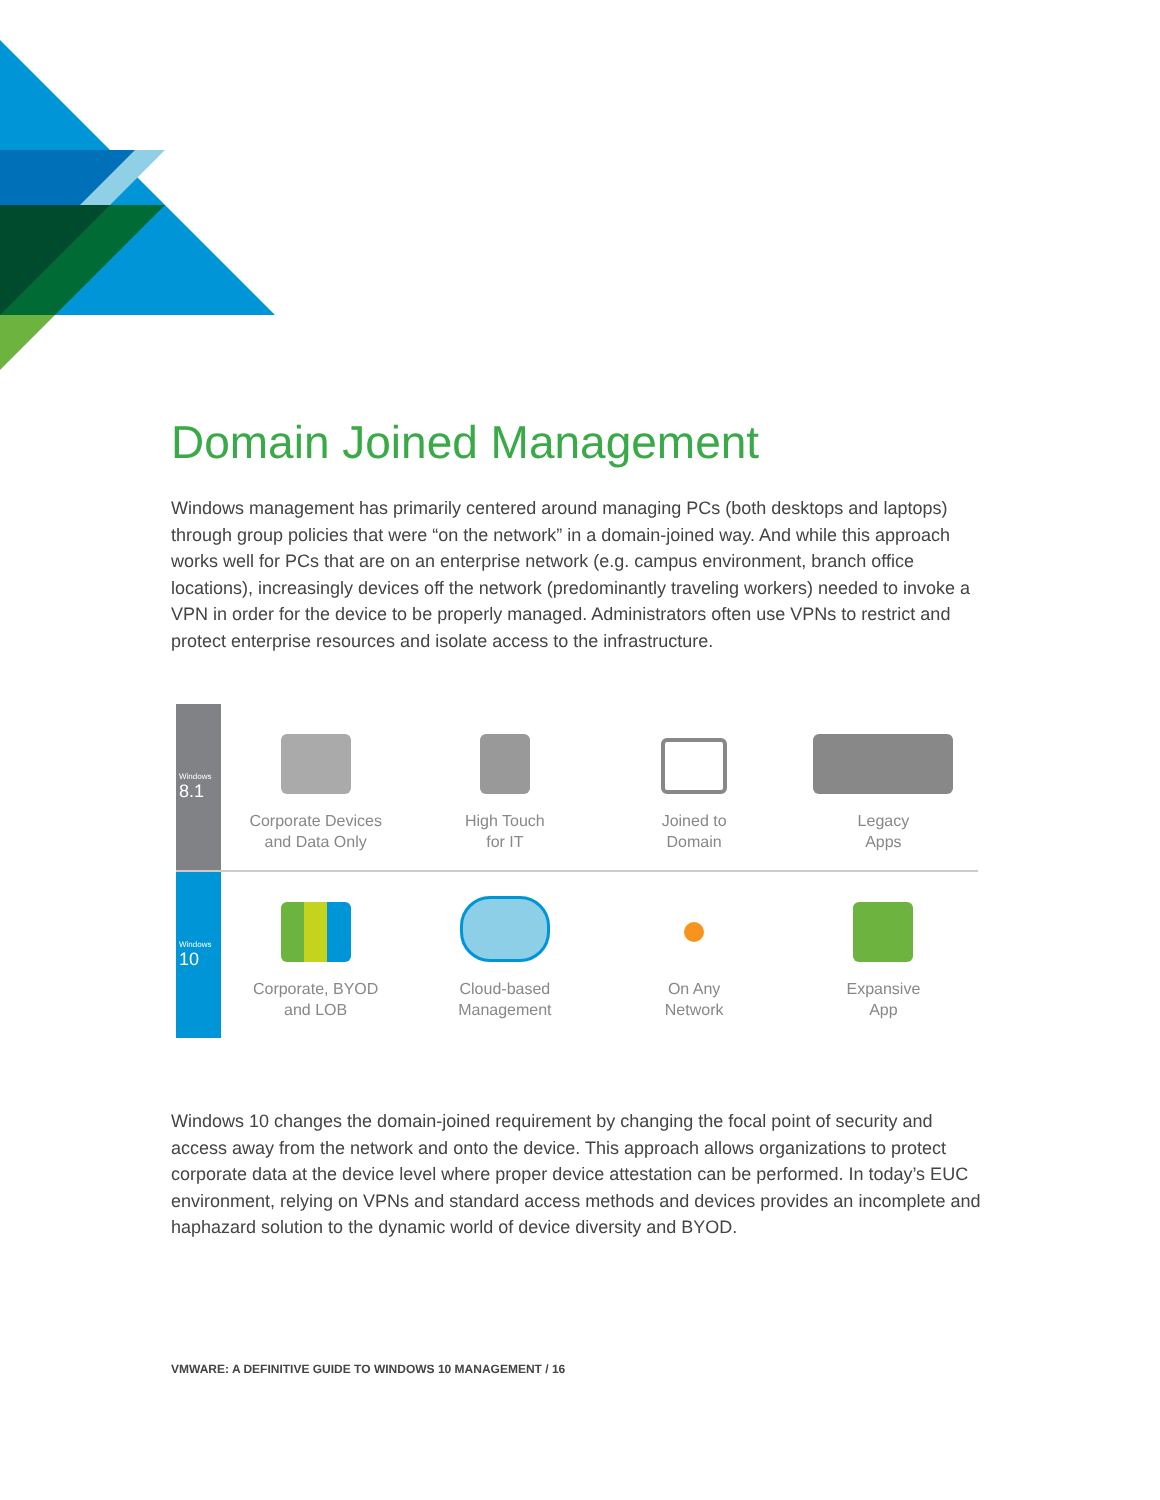Domain Joined Management
Windows management has primarily centered around managing PCs (both desktops and laptops) through group policies that were “on the network” in a domain-joined way. And while this approach works well for PCs that are on an enterprise network (e.g. campus environment, branch office locations), increasingly devices off the network (predominantly traveling workers) needed to invoke a VPN in order for the device to be properly managed. Administrators often use VPNs to restrict and protect enterprise resources and isolate access to the infrastructure.
Windows
8.1
Corporate Devices
and Data Only
High Touch
for IT
Joined to
Domain
Legacy
Apps
Windows
10
Corporate, BYOD
and LOB
Cloud-based
Management
On Any
Network
Expansive
App
Windows 10 changes the domain-joined requirement by changing the focal point of security and access away from the network and onto the device. This approach allows organizations to protect corporate data at the device level where proper device attestation can be performed. In today’s EUC environment, relying on VPNs and standard access methods and devices provides an incomplete and haphazard solution to the dynamic world of device diversity and BYOD.
VMWARE: A DEFINITIVE GUIDE TO WINDOWS 10 MANAGEMENT / 16